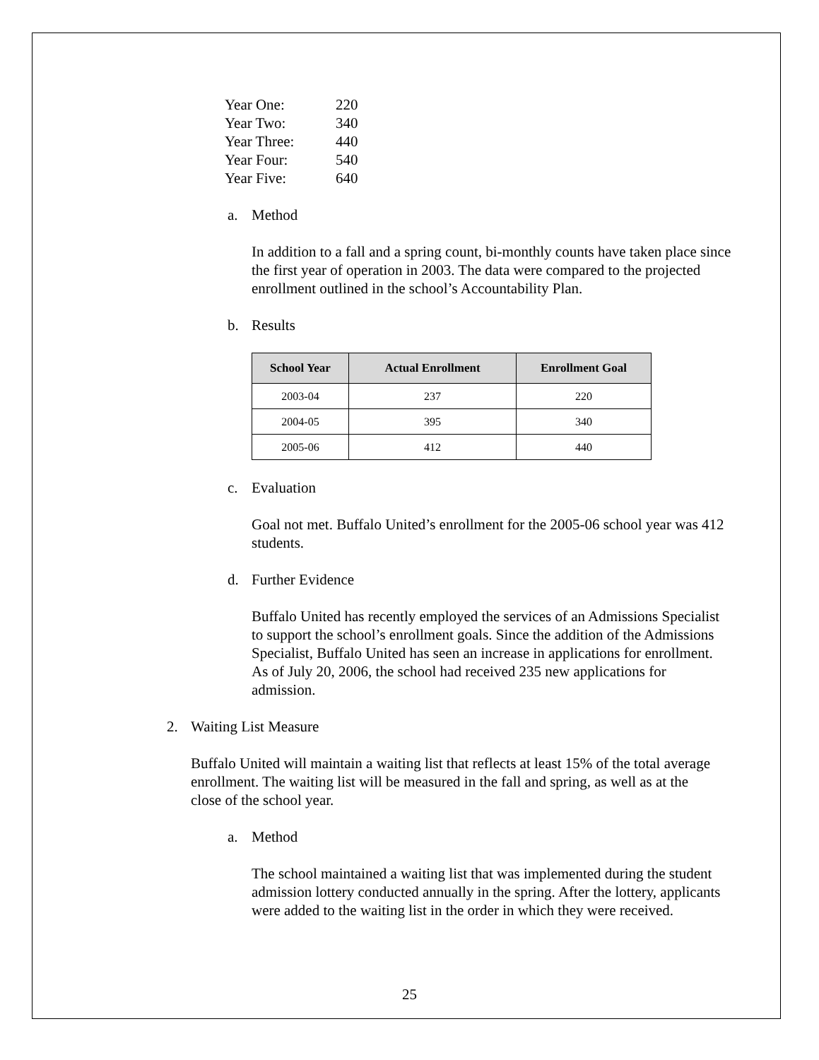| Year One: | 220 |
| Year Two: | 340 |
| Year Three: | 440 |
| Year Four: | 540 |
| Year Five: | 640 |
a. Method
In addition to a fall and a spring count, bi-monthly counts have taken place since the first year of operation in 2003. The data were compared to the projected enrollment outlined in the school’s Accountability Plan.
b. Results
| School Year | Actual Enrollment | Enrollment Goal |
| --- | --- | --- |
| 2003-04 | 237 | 220 |
| 2004-05 | 395 | 340 |
| 2005-06 | 412 | 440 |
c. Evaluation
Goal not met. Buffalo United’s enrollment for the 2005-06 school year was 412 students.
d. Further Evidence
Buffalo United has recently employed the services of an Admissions Specialist to support the school’s enrollment goals. Since the addition of the Admissions Specialist, Buffalo United has seen an increase in applications for enrollment. As of July 20, 2006, the school had received 235 new applications for admission.
2. Waiting List Measure
Buffalo United will maintain a waiting list that reflects at least 15% of the total average enrollment. The waiting list will be measured in the fall and spring, as well as at the close of the school year.
a. Method
The school maintained a waiting list that was implemented during the student admission lottery conducted annually in the spring. After the lottery, applicants were added to the waiting list in the order in which they were received.
25